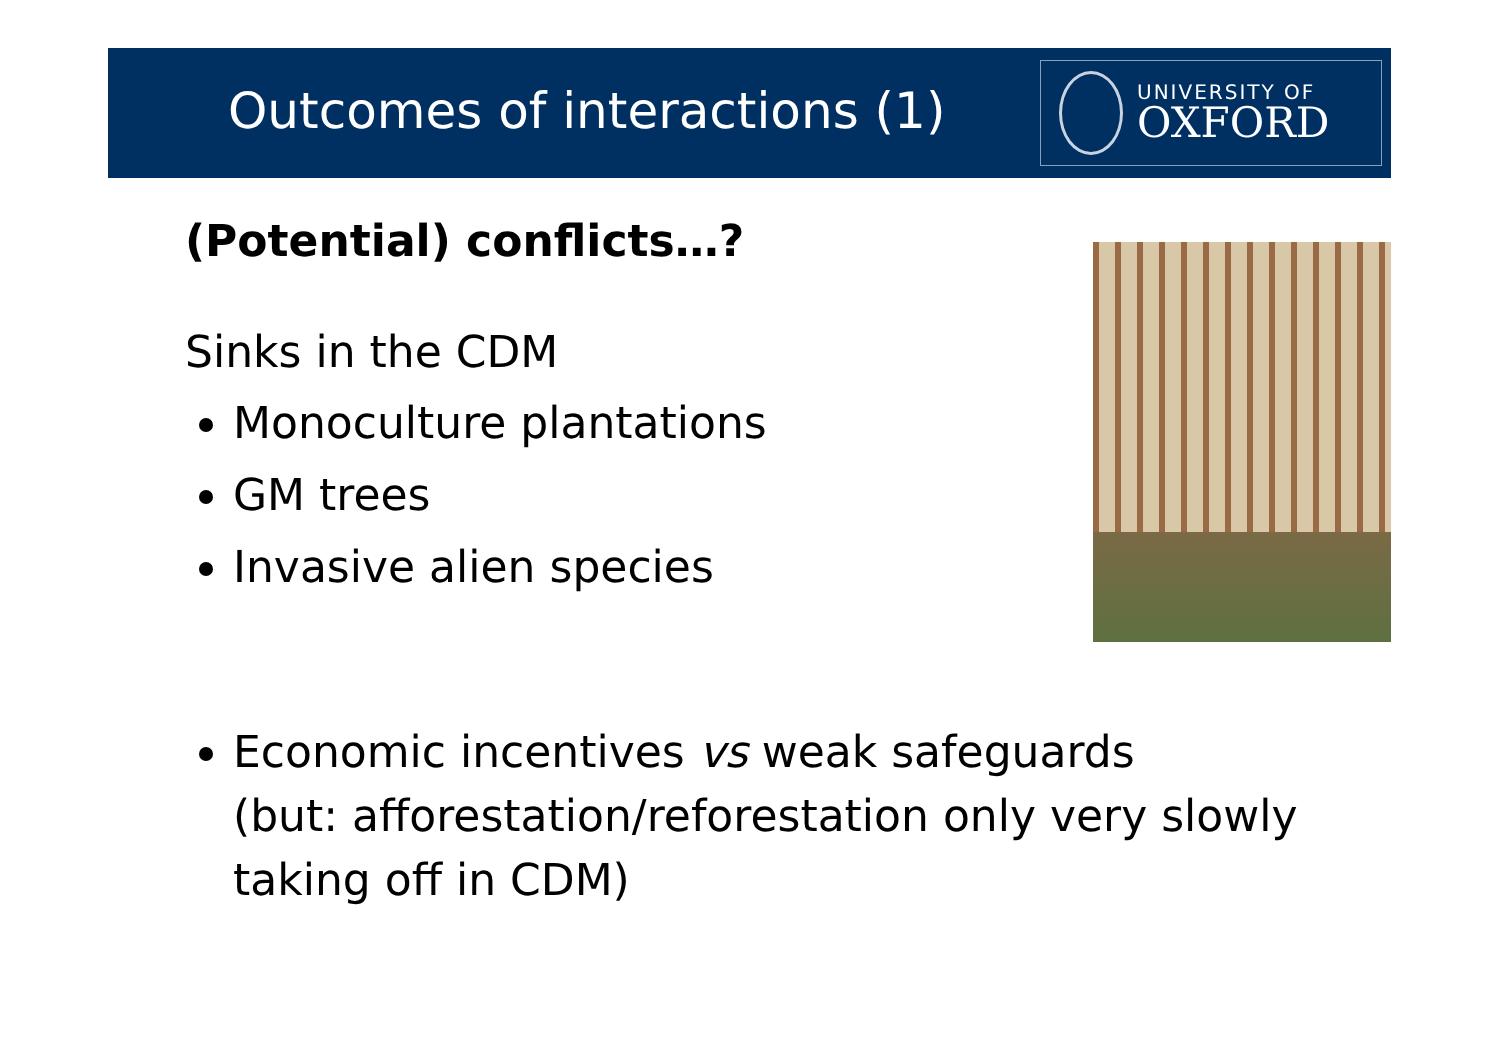Outcomes of interactions (1)
UNIVERSITY OF
OXFORD
(Potential) conflicts…?
Sinks in the CDM
Monoculture plantations
GM trees
Invasive alien species
Economic incentives vs weak safeguards
(but: afforestation/reforestation only very slowly taking off in CDM)